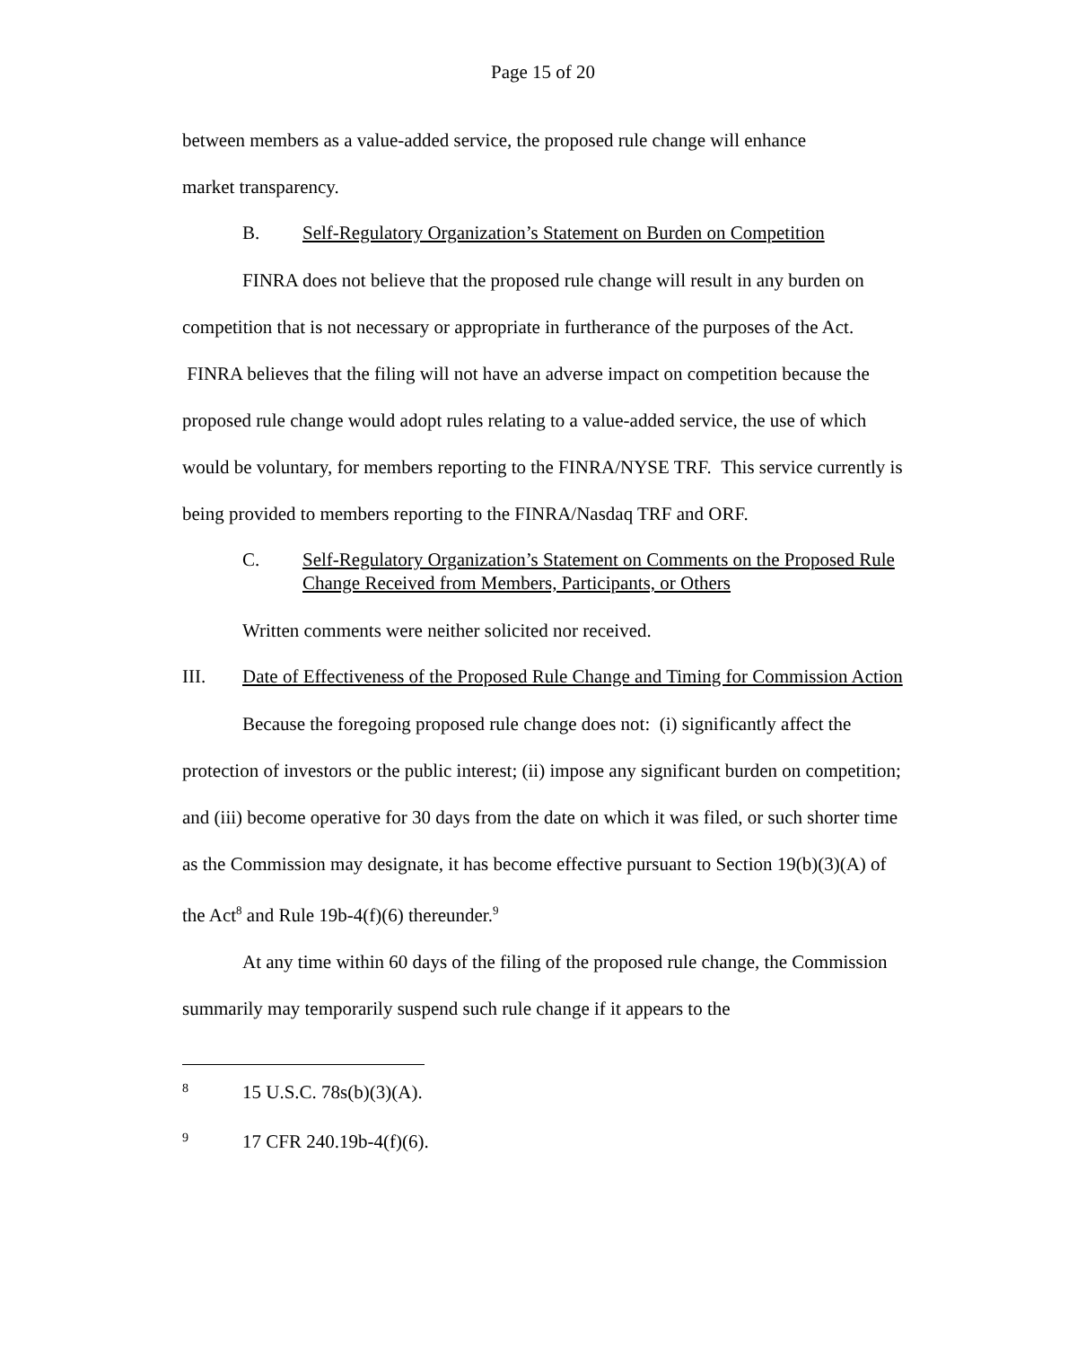Page 15 of 20
between members as a value-added service, the proposed rule change will enhance
market transparency.
B. Self-Regulatory Organization’s Statement on Burden on Competition
FINRA does not believe that the proposed rule change will result in any burden on competition that is not necessary or appropriate in furtherance of the purposes of the Act. FINRA believes that the filing will not have an adverse impact on competition because the proposed rule change would adopt rules relating to a value-added service, the use of which would be voluntary, for members reporting to the FINRA/NYSE TRF. This service currently is being provided to members reporting to the FINRA/Nasdaq TRF and ORF.
C. Self-Regulatory Organization’s Statement on Comments on the Proposed Rule Change Received from Members, Participants, or Others
Written comments were neither solicited nor received.
III. Date of Effectiveness of the Proposed Rule Change and Timing for Commission Action
Because the foregoing proposed rule change does not: (i) significantly affect the protection of investors or the public interest; (ii) impose any significant burden on competition; and (iii) become operative for 30 days from the date on which it was filed, or such shorter time as the Commission may designate, it has become effective pursuant to Section 19(b)(3)(A) of the Act<sup>8</sup> and Rule 19b-4(f)(6) thereunder.<sup>9</sup>
At any time within 60 days of the filing of the proposed rule change, the Commission summarily may temporarily suspend such rule change if it appears to the
8 15 U.S.C. 78s(b)(3)(A).
9 17 CFR 240.19b-4(f)(6).